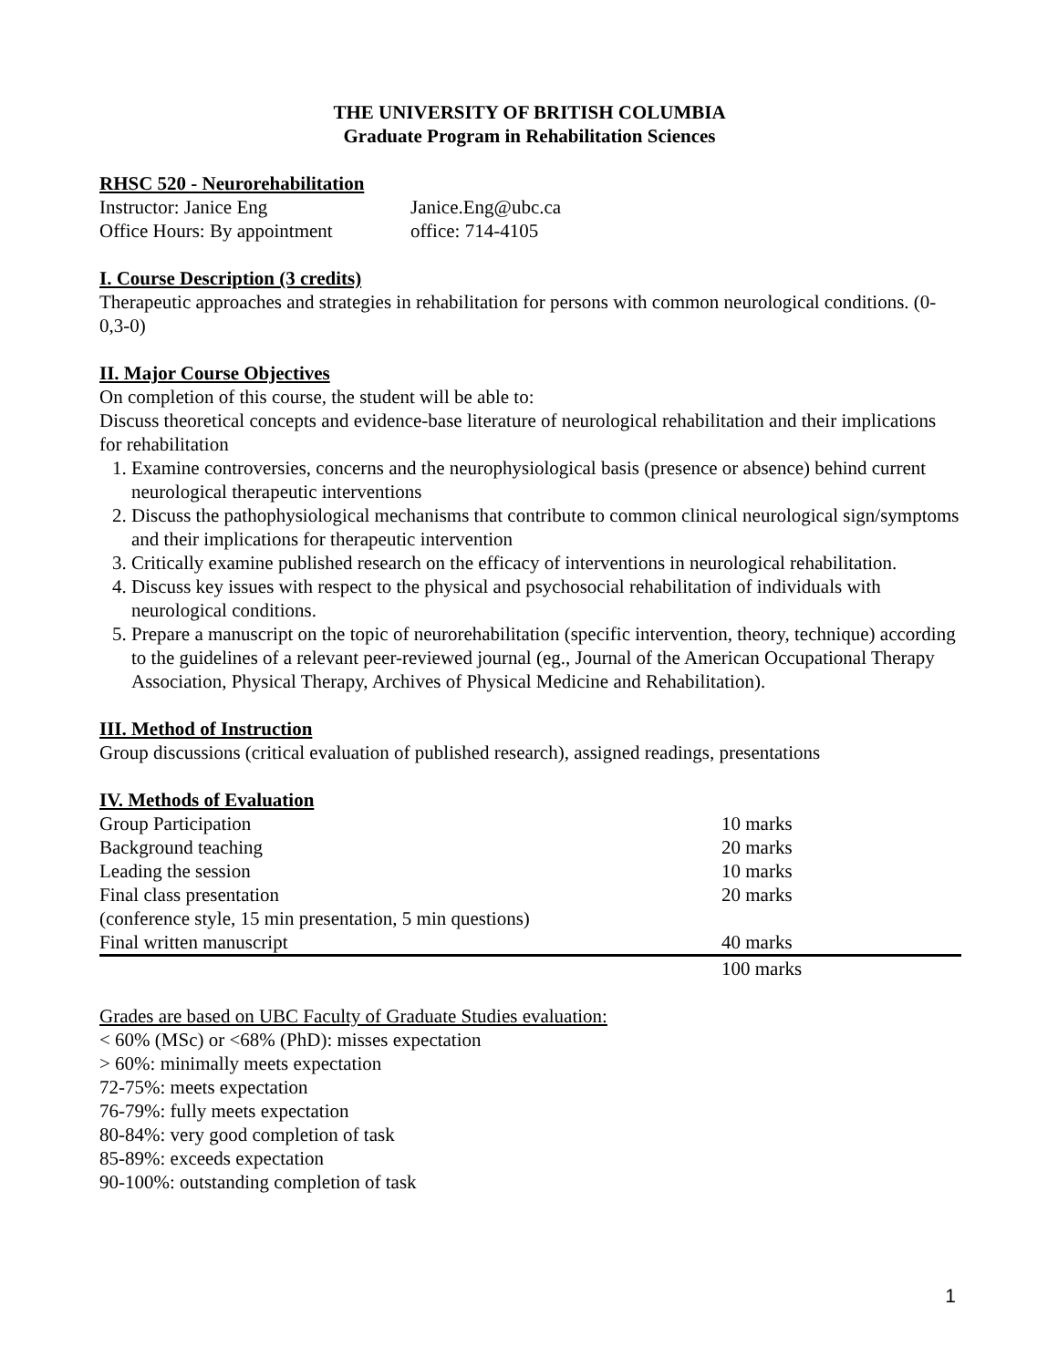THE UNIVERSITY OF BRITISH COLUMBIA
Graduate Program in Rehabilitation Sciences
RHSC 520 - Neurorehabilitation
| Instructor: Janice Eng | Janice.Eng@ubc.ca |
| Office Hours: By appointment | office: 714-4105 |
I. Course Description (3 credits)
Therapeutic approaches and strategies in rehabilitation for persons with common neurological conditions. (0-0,3-0)
II. Major Course Objectives
On completion of this course, the student will be able to:
Discuss theoretical concepts and evidence-base literature of neurological rehabilitation and their implications for rehabilitation
1. Examine controversies, concerns and the neurophysiological basis (presence or absence) behind current neurological therapeutic interventions
2. Discuss the pathophysiological mechanisms that contribute to common clinical neurological sign/symptoms and their implications for therapeutic intervention
3. Critically examine published research on the efficacy of interventions in neurological rehabilitation.
4. Discuss key issues with respect to the physical and psychosocial rehabilitation of individuals with neurological conditions.
5. Prepare a manuscript on the topic of neurorehabilitation (specific intervention, theory, technique) according to the guidelines of a relevant peer-reviewed journal (eg., Journal of the American Occupational Therapy Association, Physical Therapy, Archives of Physical Medicine and Rehabilitation).
III. Method of Instruction
Group discussions (critical evaluation of published research), assigned readings, presentations
IV. Methods of Evaluation
| Group Participation | 10 marks |
| Background teaching | 20 marks |
| Leading the session | 10 marks |
| Final class presentation | 20 marks |
| (conference style, 15 min presentation, 5 min questions) | |
| Final written manuscript | 40 marks |
| | 100 marks |
Grades are based on UBC Faculty of Graduate Studies evaluation:
< 60% (MSc) or <68% (PhD): misses expectation
> 60%: minimally meets expectation
72-75%: meets expectation
76-79%: fully meets expectation
80-84%: very good completion of task
85-89%: exceeds expectation
90-100%: outstanding completion of task
1